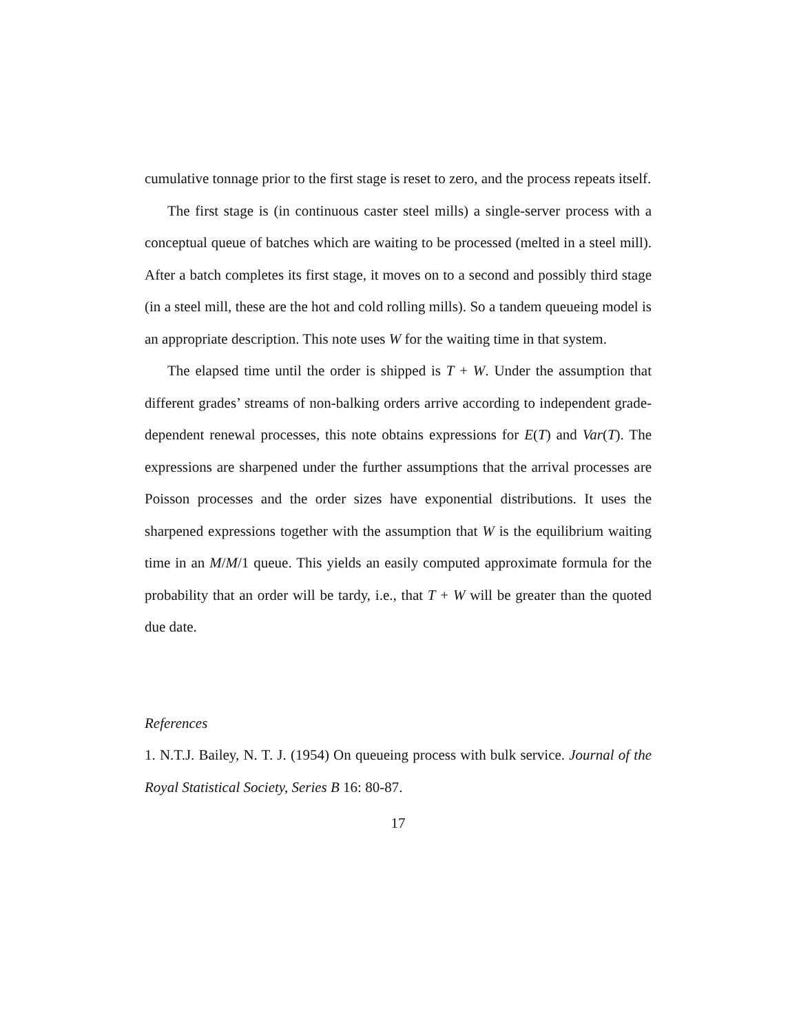cumulative tonnage prior to the first stage is reset to zero, and the process repeats itself.
The first stage is (in continuous caster steel mills) a single-server process with a conceptual queue of batches which are waiting to be processed (melted in a steel mill). After a batch completes its first stage, it moves on to a second and possibly third stage (in a steel mill, these are the hot and cold rolling mills). So a tandem queueing model is an appropriate description. This note uses W for the waiting time in that system.
The elapsed time until the order is shipped is T + W. Under the assumption that different grades’ streams of non-balking orders arrive according to independent grade-dependent renewal processes, this note obtains expressions for E(T) and Var(T). The expressions are sharpened under the further assumptions that the arrival processes are Poisson processes and the order sizes have exponential distributions. It uses the sharpened expressions together with the assumption that W is the equilibrium waiting time in an M/M/1 queue. This yields an easily computed approximate formula for the probability that an order will be tardy, i.e., that T + W will be greater than the quoted due date.
References
1. N.T.J. Bailey, N. T. J. (1954) On queueing process with bulk service. Journal of the Royal Statistical Society, Series B 16: 80-87.
17